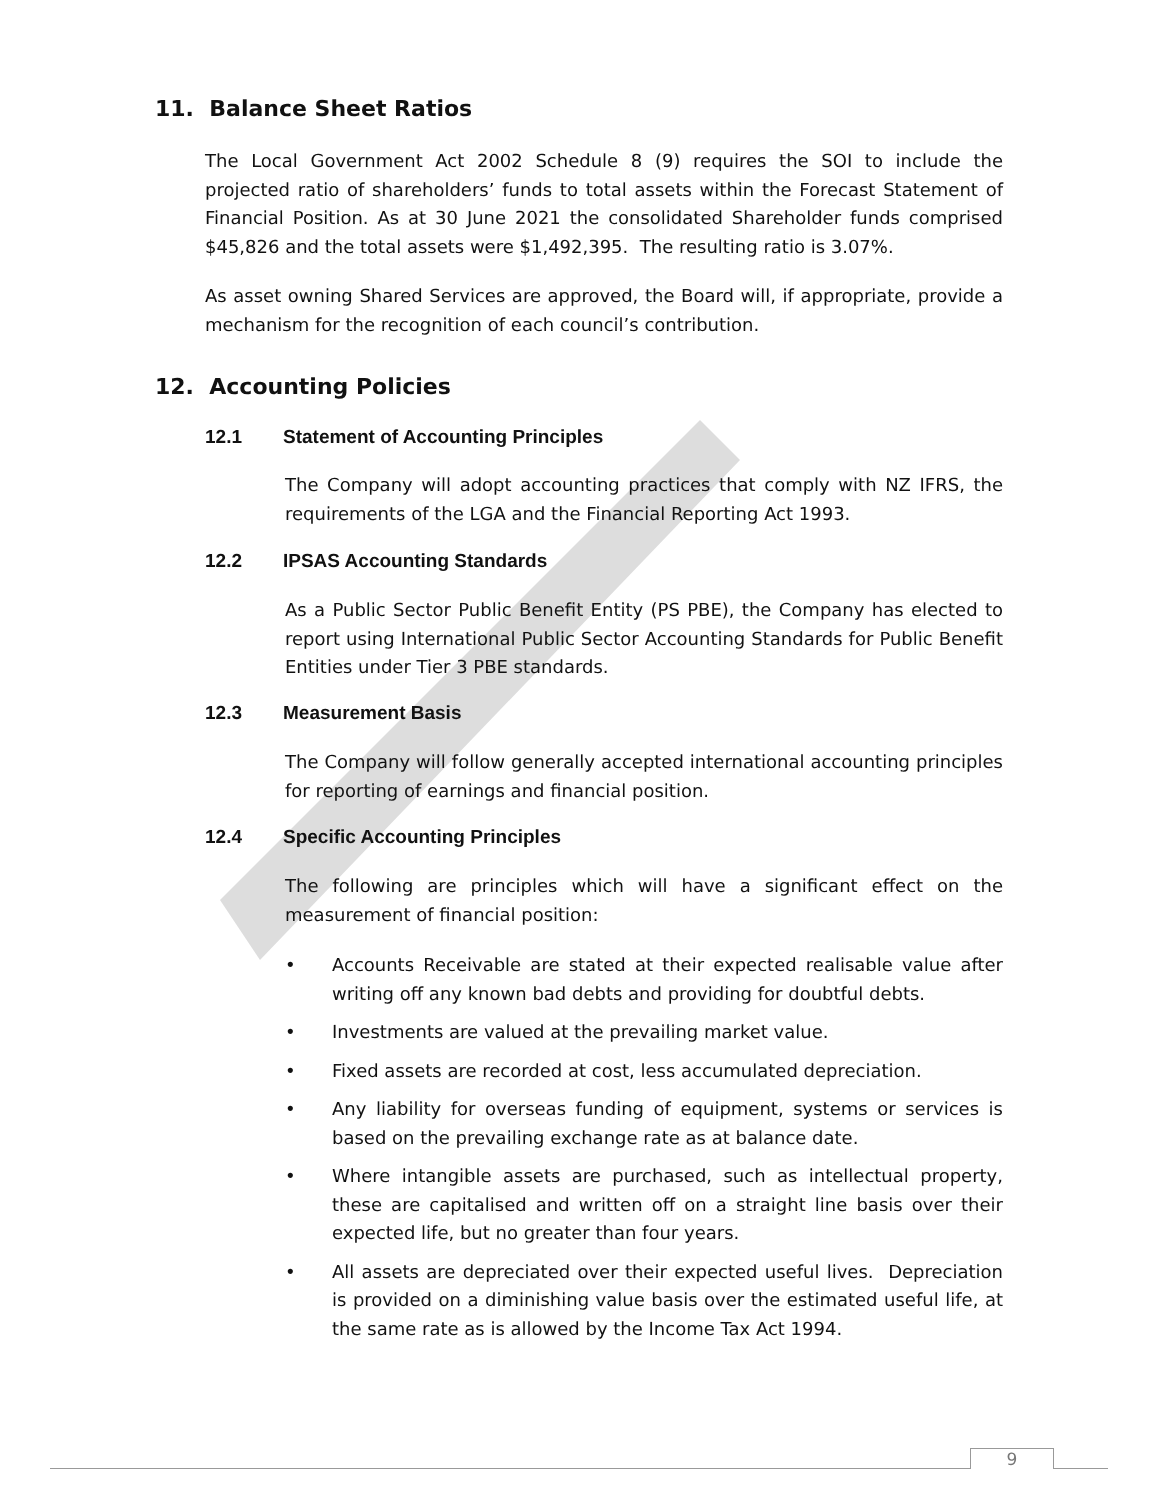11. Balance Sheet Ratios
The Local Government Act 2002 Schedule 8 (9) requires the SOI to include the projected ratio of shareholders’ funds to total assets within the Forecast Statement of Financial Position. As at 30 June 2021 the consolidated Shareholder funds comprised $45,826 and the total assets were $1,492,395. The resulting ratio is 3.07%.
As asset owning Shared Services are approved, the Board will, if appropriate, provide a mechanism for the recognition of each council’s contribution.
12. Accounting Policies
12.1 Statement of Accounting Principles
The Company will adopt accounting practices that comply with NZ IFRS, the requirements of the LGA and the Financial Reporting Act 1993.
12.2 IPSAS Accounting Standards
As a Public Sector Public Benefit Entity (PS PBE), the Company has elected to report using International Public Sector Accounting Standards for Public Benefit Entities under Tier 3 PBE standards.
12.3 Measurement Basis
The Company will follow generally accepted international accounting principles for reporting of earnings and financial position.
12.4 Specific Accounting Principles
The following are principles which will have a significant effect on the measurement of financial position:
• Accounts Receivable are stated at their expected realisable value after writing off any known bad debts and providing for doubtful debts.
• Investments are valued at the prevailing market value.
• Fixed assets are recorded at cost, less accumulated depreciation.
• Any liability for overseas funding of equipment, systems or services is based on the prevailing exchange rate as at balance date.
• Where intangible assets are purchased, such as intellectual property, these are capitalised and written off on a straight line basis over their expected life, but no greater than four years.
• All assets are depreciated over their expected useful lives. Depreciation is provided on a diminishing value basis over the estimated useful life, at the same rate as is allowed by the Income Tax Act 1994.
9